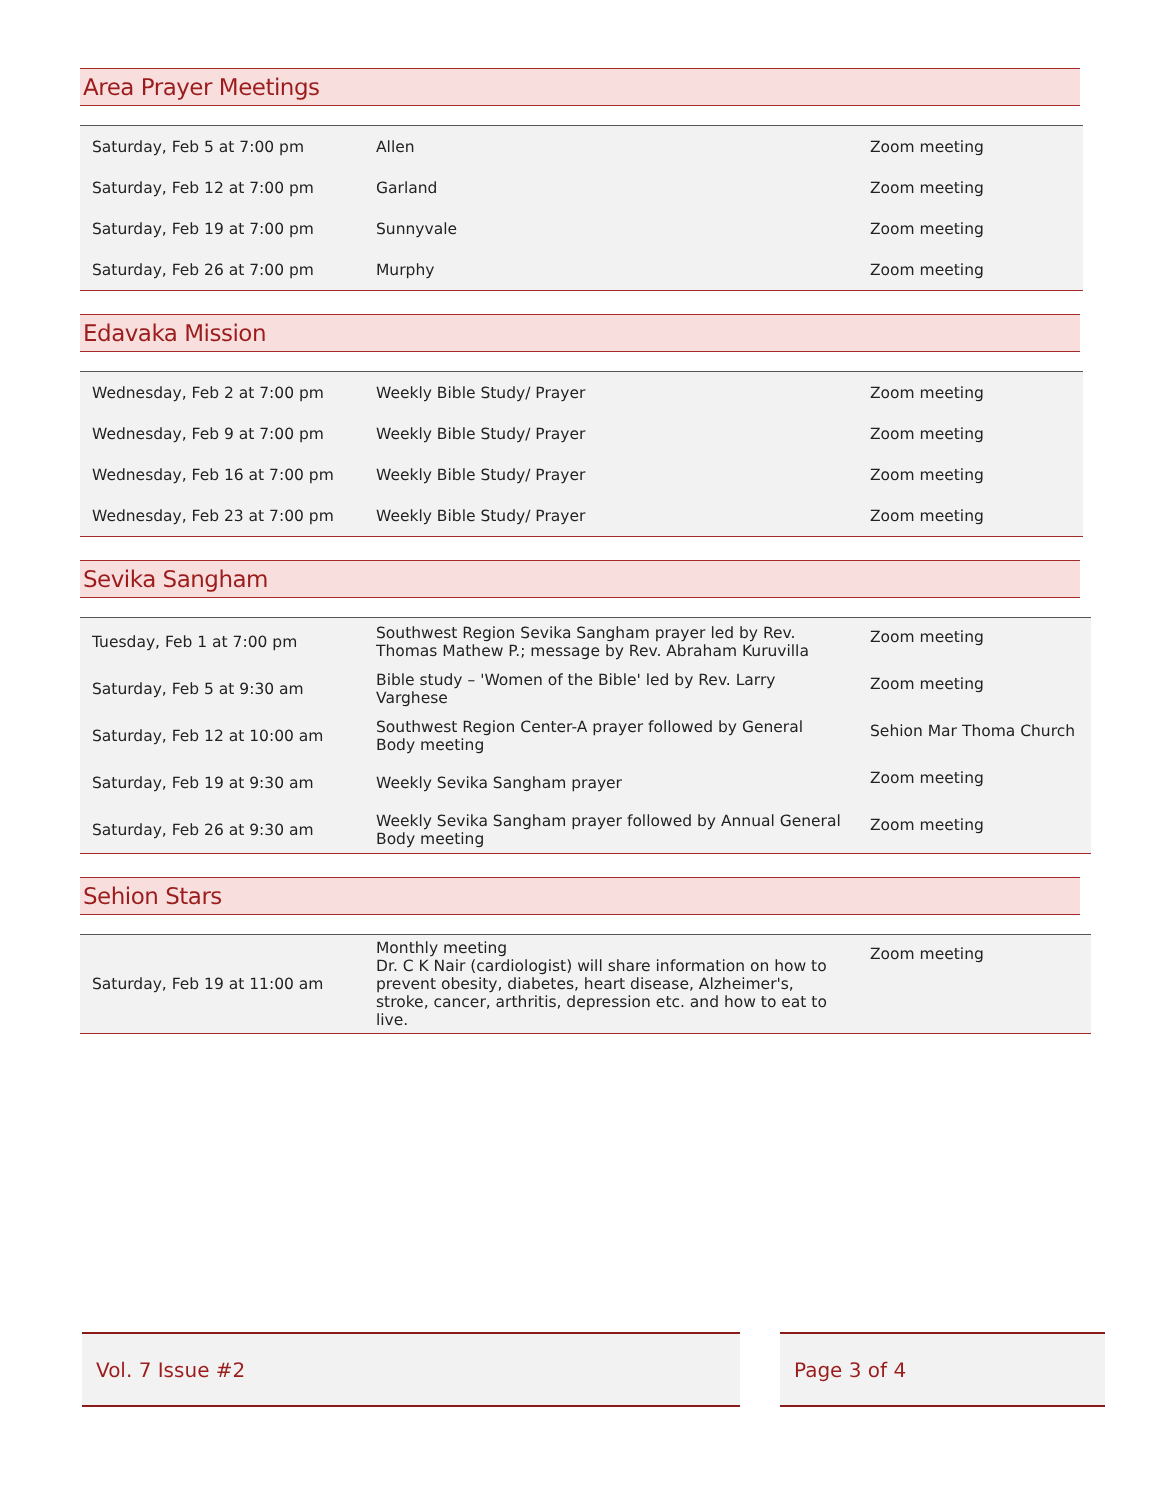Area Prayer Meetings
| Saturday, Feb 5 at 7:00 pm | Allen | Zoom meeting |
| Saturday, Feb 12 at 7:00 pm | Garland | Zoom meeting |
| Saturday, Feb 19 at 7:00 pm | Sunnyvale | Zoom meeting |
| Saturday, Feb 26 at 7:00 pm | Murphy | Zoom meeting |
Edavaka Mission
| Wednesday, Feb 2 at 7:00 pm | Weekly Bible Study/ Prayer | Zoom meeting |
| Wednesday, Feb 9 at 7:00 pm | Weekly Bible Study/ Prayer | Zoom meeting |
| Wednesday, Feb 16 at 7:00 pm | Weekly Bible Study/ Prayer | Zoom meeting |
| Wednesday, Feb 23 at 7:00 pm | Weekly Bible Study/ Prayer | Zoom meeting |
Sevika Sangham
| Tuesday, Feb 1 at 7:00 pm | Southwest Region Sevika Sangham prayer led by Rev. Thomas Mathew P.; message by Rev. Abraham Kuruvilla | Zoom meeting |
| Saturday, Feb 5 at 9:30 am | Bible study – 'Women of the Bible' led by Rev. Larry Varghese | Zoom meeting |
| Saturday, Feb 12 at 10:00 am | Southwest Region Center-A prayer followed by General Body meeting | Sehion Mar Thoma Church |
| Saturday, Feb 19 at 9:30 am | Weekly Sevika Sangham prayer | Zoom meeting |
| Saturday, Feb 26 at 9:30 am | Weekly Sevika Sangham prayer followed by Annual General Body meeting | Zoom meeting |
Sehion Stars
| Saturday, Feb 19 at 11:00 am | Monthly meeting Dr. C K Nair (cardiologist) will share information on how to prevent obesity, diabetes, heart disease, Alzheimer's, stroke, cancer, arthritis, depression etc. and how to eat to live. | Zoom meeting |
Vol. 7 Issue #2 Page 3 of 4